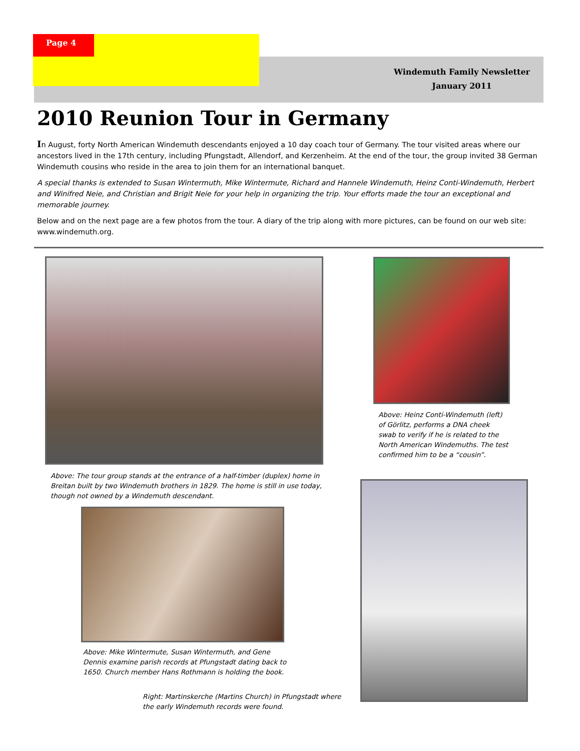Page 4
Windemuth Family Newsletter
January 2011
2010 Reunion Tour in Germany
In August, forty North American Windemuth descendants enjoyed a 10 day coach tour of Germany. The tour visited areas where our ancestors lived in the 17th century, including Pfungstadt, Allendorf, and Kerzenheim. At the end of the tour, the group invited 38 German Windemuth cousins who reside in the area to join them for an international banquet.
A special thanks is extended to Susan Wintermuth, Mike Wintermute, Richard and Hannele Windemuth, Heinz Conti-Windemuth, Herbert and Winifred Neie, and Christian and Brigit Neie for your help in organizing the trip. Your efforts made the tour an exceptional and memorable journey.
Below and on the next page are a few photos from the tour. A diary of the trip along with more pictures, can be found on our web site: www.windemuth.org.
Above: Heinz Conti-Windemuth (left) of Görlitz, performs a DNA cheek swab to verify if he is related to the North American Windemuths. The test confirmed him to be a “cousin”.
Above: The tour group stands at the entrance of a half-timber (duplex) home in Breitan built by two Windemuth brothers in 1829. The home is still in use today, though not owned by a Windemuth descendant.
Above: Mike Wintermute, Susan Wintermuth, and Gene Dennis examine parish records at Pfungstadt dating back to 1650. Church member Hans Rothmann is holding the book.
Right: Martinskerche (Martins Church) in Pfungstadt where the early Windemuth records were found.